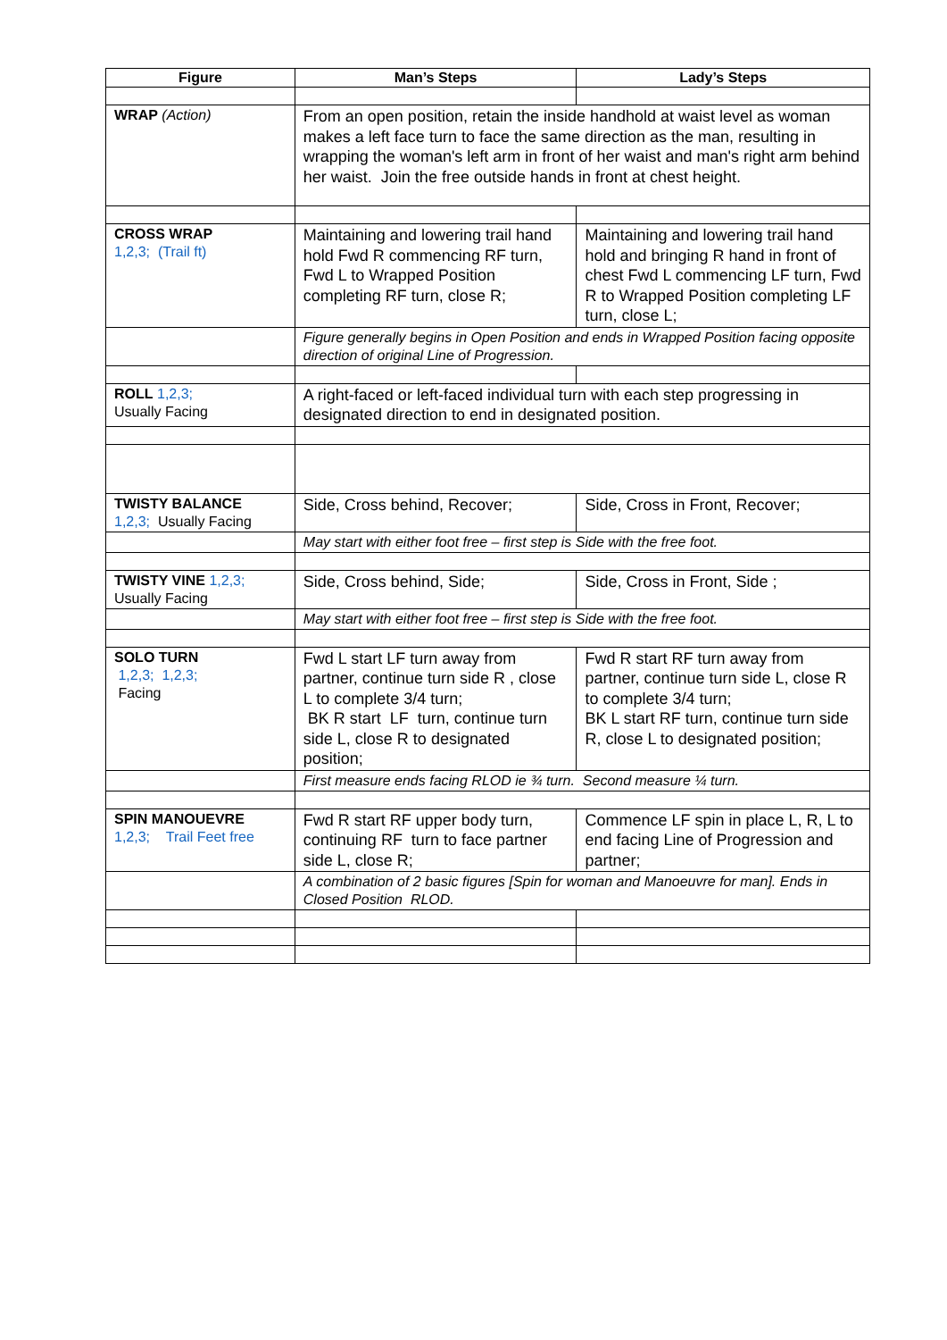| Figure | Man’s Steps | Lady’s Steps |
| --- | --- | --- |
| WRAP (Action) | From an open position, retain the inside handhold at waist level as woman makes a left face turn to face the same direction as the man, resulting in wrapping the woman's left arm in front of her waist and man's right arm behind her waist. Join the free outside hands in front at chest height. | |
| CROSS WRAP 1,2,3; (Trail ft) | Maintaining and lowering trail hand hold Fwd R commencing RF turn, Fwd L to Wrapped Position completing RF turn, close R; | Maintaining and lowering trail hand hold and bringing R hand in front of chest Fwd L commencing LF turn, Fwd R to Wrapped Position completing LF turn, close L; |
| | Figure generally begins in Open Position and ends in Wrapped Position facing opposite direction of original Line of Progression. | |
| ROLL 1,2,3; Usually Facing | A right-faced or left-faced individual turn with each step progressing in designated direction to end in designated position. | |
| TWISTY BALANCE 1,2,3; Usually Facing | Side, Cross behind, Recover; | Side, Cross in Front, Recover; |
| | May start with either foot free – first step is Side with the free foot. | |
| TWISTY VINE 1,2,3; Usually Facing | Side, Cross behind, Side; | Side, Cross in Front, Side ; |
| | May start with either foot free – first step is Side with the free foot. | |
| SOLO TURN 1,2,3; 1,2,3; Facing | Fwd L start LF turn away from partner, continue turn side R , close L to complete 3/4 turn; BK R start LF turn, continue turn side L, close R to designated position; | Fwd R start RF turn away from partner, continue turn side L, close R to complete 3/4 turn; BK L start RF turn, continue turn side R, close L to designated position; |
| | First measure ends facing RLOD ie ¾ turn. Second measure ¼ turn. | |
| SPIN MANOUEVRE 1,2,3; Trail Feet free | Fwd R start RF upper body turn, continuing RF turn to face partner side L, close R; | Commence LF spin in place L, R, L to end facing Line of Progression and partner; |
| | A combination of 2 basic figures [Spin for woman and Manoeuvre for man]. Ends in Closed Position RLOD. | |